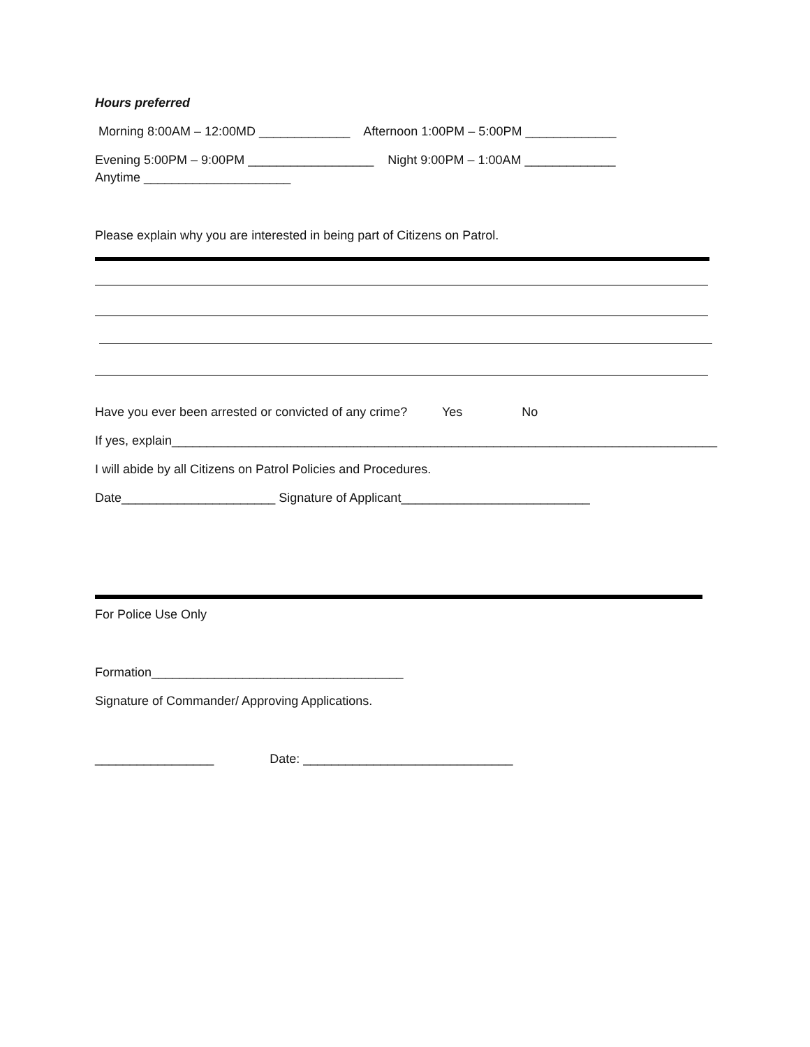Hours preferred
Morning 8:00AM – 12:00MD _____________ Afternoon 1:00PM – 5:00PM _____________
Evening 5:00PM – 9:00PM __________________ Night 9:00PM – 1:00AM _____________
Anytime _____________________
Please explain why you are interested in being part of Citizens on Patrol.
Have you ever been arrested or convicted of any crime? Yes No
If yes, explain______________________________________________________________________________
I will abide by all Citizens on Patrol Policies and Procedures.
Date______________________ Signature of Applicant___________________________
For Police Use Only
Formation____________________________________
Signature of Commander/ Approving Applications.
_________________ Date: ______________________________